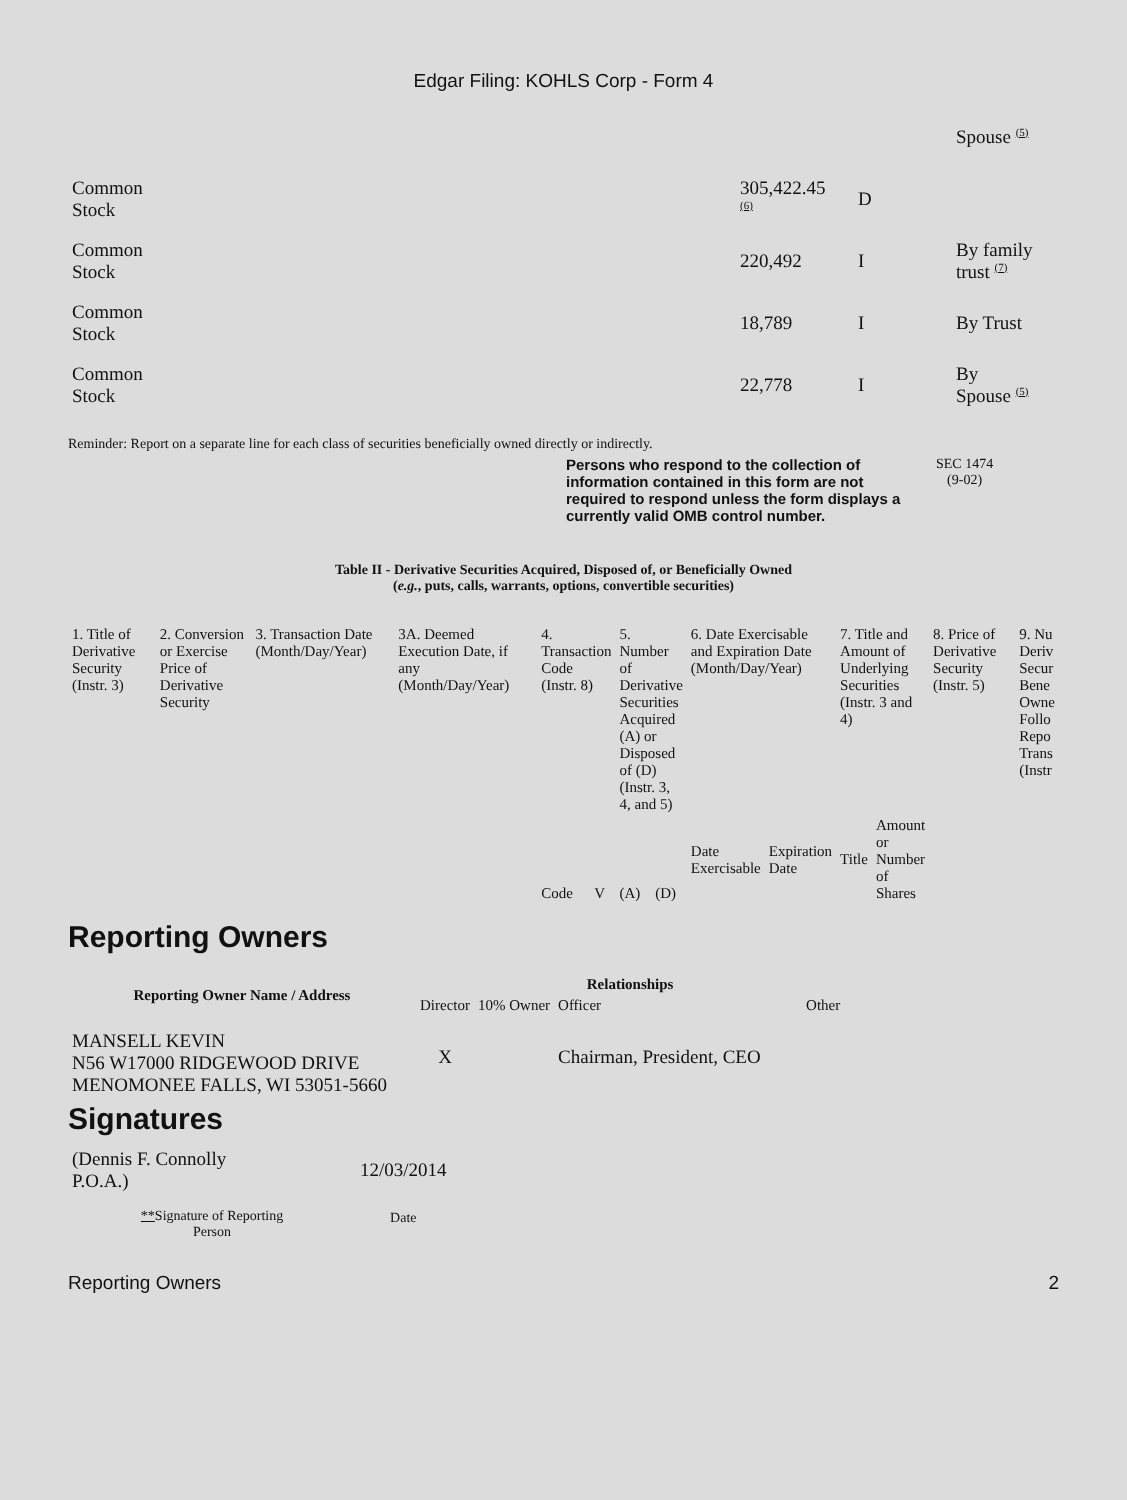Edgar Filing: KOHLS Corp - Form 4
| | | | Spouse <sup>(5)</sup> |
| Common Stock | 305,422.45 <sup>(6)</sup> | D | |
| Common Stock | 220,492 | I | By family trust <sup>(7)</sup> |
| Common Stock | 18,789 | I | By Trust |
| Common Stock | 22,778 | I | By Spouse <sup>(5)</sup> |
Reminder: Report on a separate line for each class of securities beneficially owned directly or indirectly.
Persons who respond to the collection of information contained in this form are not required to respond unless the form displays a currently valid OMB control number.
SEC 1474
(9-02)
Table II - Derivative Securities Acquired, Disposed of, or Beneficially Owned
(e.g., puts, calls, warrants, options, convertible securities)
| 1. Title of Derivative Security (Instr. 3) | 2. Conversion or Exercise Price of Derivative Security | 3. Transaction Date (Month/Day/Year) | 3A. Deemed Execution Date, if any (Month/Day/Year) | 4. Transaction Code (Instr. 8) | | 5. Number of Derivative Securities Acquired (A) or Disposed of (D) (Instr. 3, 4, and 5) | | 6. Date Exercisable and Expiration Date (Month/Day/Year) | | 7. Title and Amount of Underlying Securities (Instr. 3 and 4) | | 8. Price of Derivative Security (Instr. 5) | 9. Nu Deriv Secur Bene Owne Follo Repo Trans (Instr |
| | | | | Code | V | (A) | (D) | Date Exercisable | Expiration Date | Title | Amount or Number of Shares | | |
Reporting Owners
| Reporting Owner Name / Address | Relationships | | | |
| --- | --- | --- | --- | --- |
| | Director | 10% Owner | Officer | Other |
| MANSELL KEVIN N56 W17000 RIDGEWOOD DRIVE MENOMONEE FALLS, WI 53051-5660 | X | | Chairman, President, CEO | |
Signatures
| (Dennis F. Connolly P.O.A.) | 12/03/2014 |
| ** Signature of Reporting Person | Date |
Reporting Owners 2